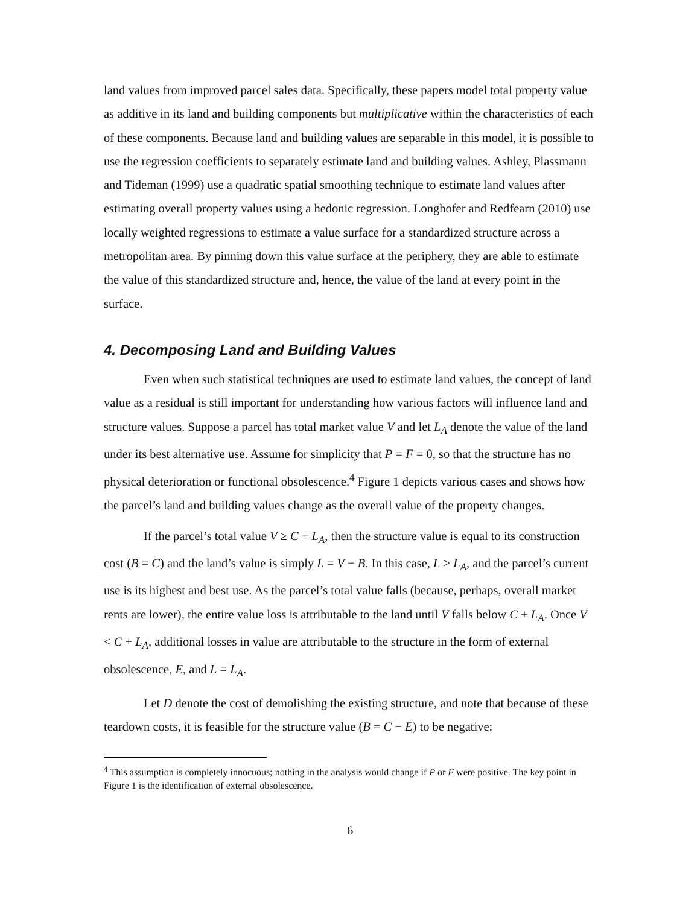land values from improved parcel sales data. Specifically, these papers model total property value as additive in its land and building components but multiplicative within the characteristics of each of these components. Because land and building values are separable in this model, it is possible to use the regression coefficients to separately estimate land and building values. Ashley, Plassmann and Tideman (1999) use a quadratic spatial smoothing technique to estimate land values after estimating overall property values using a hedonic regression. Longhofer and Redfearn (2010) use locally weighted regressions to estimate a value surface for a standardized structure across a metropolitan area. By pinning down this value surface at the periphery, they are able to estimate the value of this standardized structure and, hence, the value of the land at every point in the surface.
4. Decomposing Land and Building Values
Even when such statistical techniques are used to estimate land values, the concept of land value as a residual is still important for understanding how various factors will influence land and structure values. Suppose a parcel has total market value V and let L<sub>A</sub> denote the value of the land under its best alternative use. Assume for simplicity that P = F = 0, so that the structure has no physical deterioration or functional obsolescence.<sup>4</sup> Figure 1 depicts various cases and shows how the parcel’s land and building values change as the overall value of the property changes.
If the parcel’s total value V ≥ C + L<sub>A</sub>, then the structure value is equal to its construction cost (B = C) and the land’s value is simply L = V − B. In this case, L > L<sub>A</sub>, and the parcel’s current use is its highest and best use. As the parcel’s total value falls (because, perhaps, overall market rents are lower), the entire value loss is attributable to the land until V falls below C + L<sub>A</sub>. Once V < C + L<sub>A</sub>, additional losses in value are attributable to the structure in the form of external obsolescence, E, and L = L<sub>A</sub>.
Let D denote the cost of demolishing the existing structure, and note that because of these teardown costs, it is feasible for the structure value (B = C − E) to be negative;
<sup>4</sup> This assumption is completely innocuous; nothing in the analysis would change if P or F were positive. The key point in Figure 1 is the identification of external obsolescence.
6